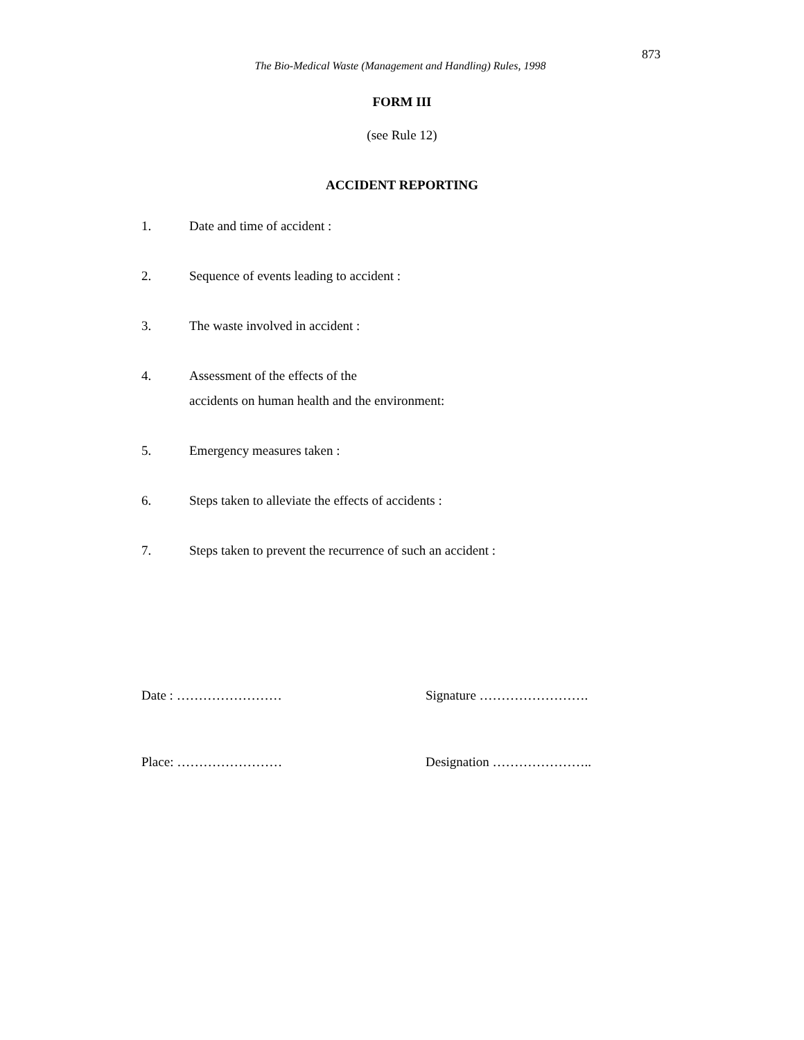873
The Bio-Medical Waste (Management and Handling) Rules, 1998
FORM III
(see Rule 12)
ACCIDENT REPORTING
1. Date and time of accident :
2. Sequence of events leading to accident :
3. The waste involved in accident :
4. Assessment of the effects of the
accidents on human health and the environment:
5. Emergency measures taken :
6. Steps taken to alleviate the effects of accidents :
7. Steps taken to prevent the recurrence of such an accident :
Date : …………………… Signature …………………….
Place: …………………… Designation …………………..